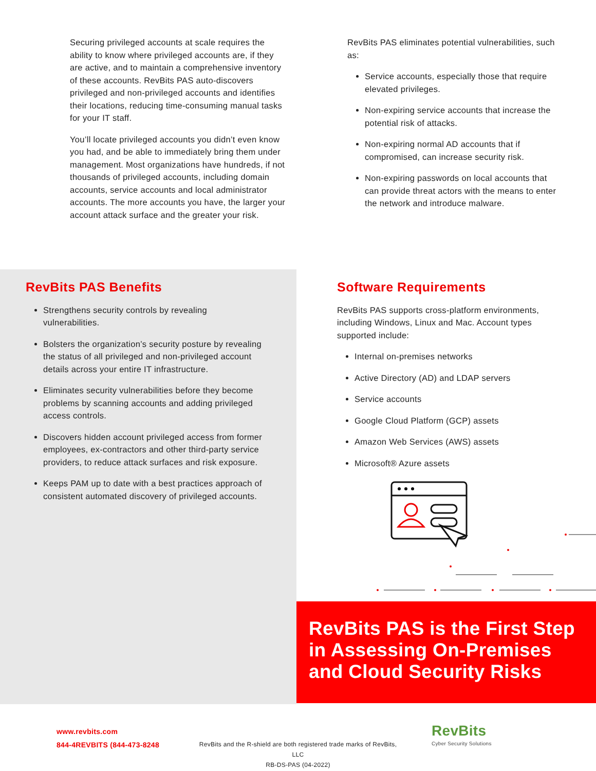Securing privileged accounts at scale requires the ability to know where privileged accounts are, if they are active, and to maintain a comprehensive inventory of these accounts. RevBits PAS auto-discovers privileged and non-privileged accounts and identifies their locations, reducing time-consuming manual tasks for your IT staff.
You’ll locate privileged accounts you didn’t even know you had, and be able to immediately bring them under management. Most organizations have hundreds, if not thousands of privileged accounts, including domain accounts, service accounts and local administrator accounts. The more accounts you have, the larger your account attack surface and the greater your risk.
RevBits PAS eliminates potential vulnerabilities, such as:
Service accounts, especially those that require elevated privileges.
Non-expiring service accounts that increase the potential risk of attacks.
Non-expiring normal AD accounts that if compromised, can increase security risk.
Non-expiring passwords on local accounts that can provide threat actors with the means to enter the network and introduce malware.
RevBits PAS Benefits
Strengthens security controls by revealing vulnerabilities.
Bolsters the organization’s security posture by revealing the status of all privileged and non-privileged account details across your entire IT infrastructure.
Eliminates security vulnerabilities before they become problems by scanning accounts and adding privileged access controls.
Discovers hidden account privileged access from former employees, ex-contractors and other third-party service providers, to reduce attack surfaces and risk exposure.
Keeps PAM up to date with a best practices approach of consistent automated discovery of privileged accounts.
Software Requirements
RevBits PAS supports cross-platform environments, including Windows, Linux and Mac. Account types supported include:
Internal on-premises networks
Active Directory (AD) and LDAP servers
Service accounts
Google Cloud Platform (GCP) assets
Amazon Web Services (AWS) assets
Microsoft® Azure assets
RevBits PAS is the First Step in Assessing On-Premises and Cloud Security Risks
www.revbits.com
844-4REVBITS (844-473-8248
RevBits and the R-shield are both registered trade marks of RevBits, LLC
RB-DS-PAS (04-2022)
RevBits
Cyber Security Solutions